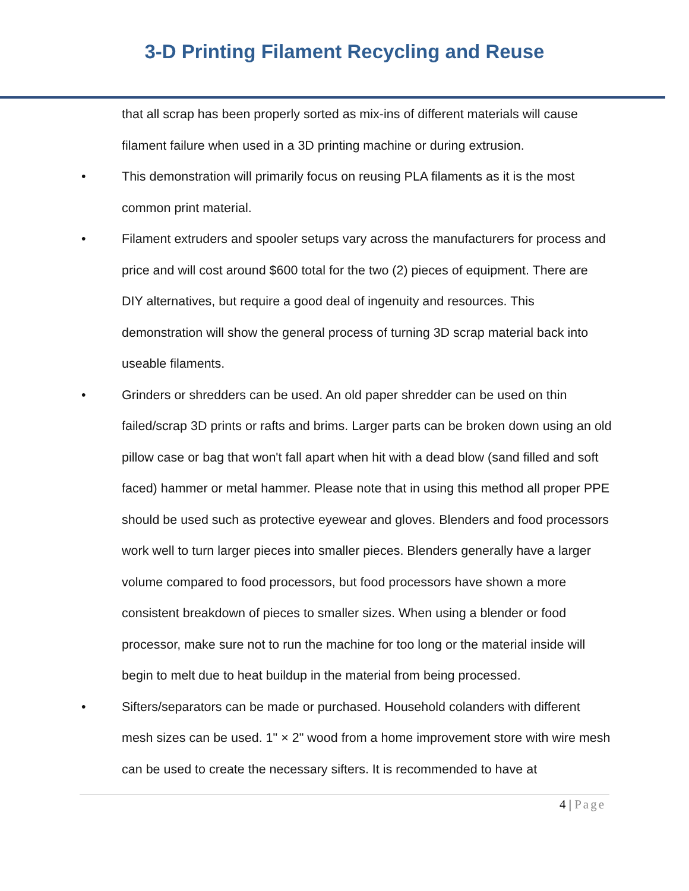3-D Printing Filament Recycling and Reuse
that all scrap has been properly sorted as mix-ins of different materials will cause filament failure when used in a 3D printing machine or during extrusion.
• This demonstration will primarily focus on reusing PLA filaments as it is the most common print material.
• Filament extruders and spooler setups vary across the manufacturers for process and price and will cost around $600 total for the two (2) pieces of equipment. There are DIY alternatives, but require a good deal of ingenuity and resources. This demonstration will show the general process of turning 3D scrap material back into useable filaments.
• Grinders or shredders can be used. An old paper shredder can be used on thin failed/scrap 3D prints or rafts and brims. Larger parts can be broken down using an old pillow case or bag that won't fall apart when hit with a dead blow (sand filled and soft faced) hammer or metal hammer. Please note that in using this method all proper PPE should be used such as protective eyewear and gloves. Blenders and food processors work well to turn larger pieces into smaller pieces. Blenders generally have a larger volume compared to food processors, but food processors have shown a more consistent breakdown of pieces to smaller sizes. When using a blender or food processor, make sure not to run the machine for too long or the material inside will begin to melt due to heat buildup in the material from being processed.
• Sifters/separators can be made or purchased. Household colanders with different mesh sizes can be used. 1" × 2" wood from a home improvement store with wire mesh can be used to create the necessary sifters. It is recommended to have at
4 | Page